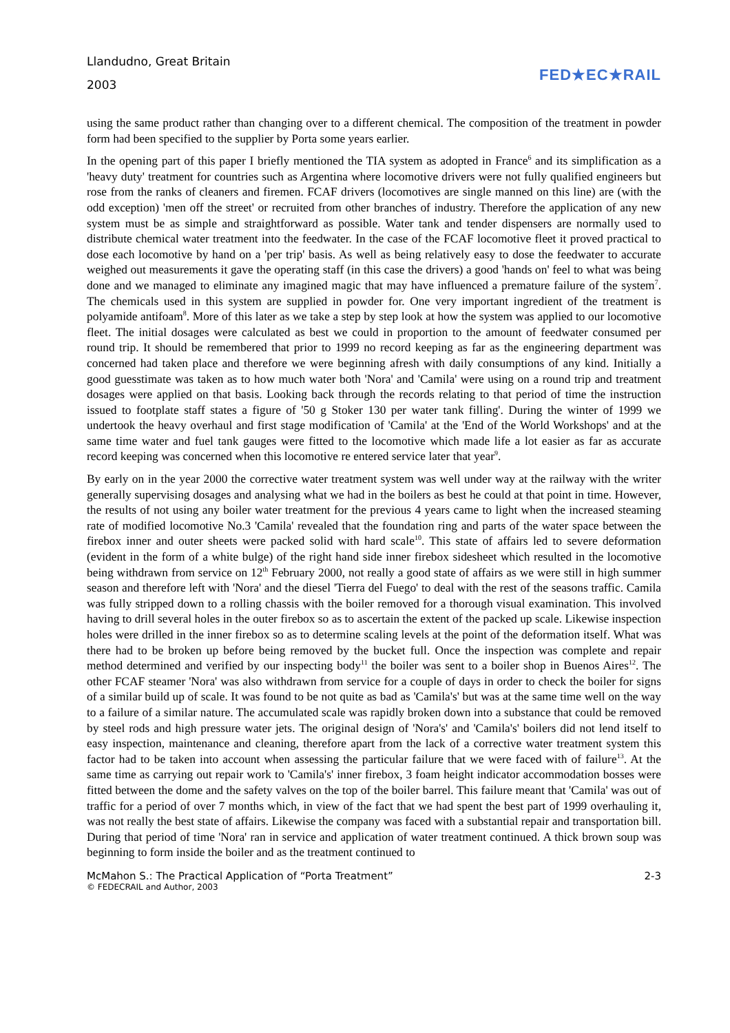Llandudno, Great Britain
2003
FED★EC★RAIL
using the same product rather than changing over to a different chemical. The composition of the treatment in powder form had been specified to the supplier by Porta some years earlier.
In the opening part of this paper I briefly mentioned the TIA system as adopted in France<sup>6</sup> and its simplification as a 'heavy duty' treatment for countries such as Argentina where locomotive drivers were not fully qualified engineers but rose from the ranks of cleaners and firemen. FCAF drivers (locomotives are single manned on this line) are (with the odd exception) 'men off the street' or recruited from other branches of industry. Therefore the application of any new system must be as simple and straightforward as possible. Water tank and tender dispensers are normally used to distribute chemical water treatment into the feedwater. In the case of the FCAF locomotive fleet it proved practical to dose each locomotive by hand on a 'per trip' basis. As well as being relatively easy to dose the feedwater to accurate weighed out measurements it gave the operating staff (in this case the drivers) a good 'hands on' feel to what was being done and we managed to eliminate any imagined magic that may have influenced a premature failure of the system<sup>7</sup>. The chemicals used in this system are supplied in powder for. One very important ingredient of the treatment is polyamide antifoam<sup>8</sup>. More of this later as we take a step by step look at how the system was applied to our locomotive fleet. The initial dosages were calculated as best we could in proportion to the amount of feedwater consumed per round trip. It should be remembered that prior to 1999 no record keeping as far as the engineering department was concerned had taken place and therefore we were beginning afresh with daily consumptions of any kind. Initially a good guesstimate was taken as to how much water both 'Nora' and 'Camila' were using on a round trip and treatment dosages were applied on that basis. Looking back through the records relating to that period of time the instruction issued to footplate staff states a figure of '50 g Stoker 130 per water tank filling'. During the winter of 1999 we undertook the heavy overhaul and first stage modification of 'Camila' at the 'End of the World Workshops' and at the same time water and fuel tank gauges were fitted to the locomotive which made life a lot easier as far as accurate record keeping was concerned when this locomotive re entered service later that year<sup>9</sup>.
By early on in the year 2000 the corrective water treatment system was well under way at the railway with the writer generally supervising dosages and analysing what we had in the boilers as best he could at that point in time. However, the results of not using any boiler water treatment for the previous 4 years came to light when the increased steaming rate of modified locomotive No.3 'Camila' revealed that the foundation ring and parts of the water space between the firebox inner and outer sheets were packed solid with hard scale<sup>10</sup>. This state of affairs led to severe deformation (evident in the form of a white bulge) of the right hand side inner firebox sidesheet which resulted in the locomotive being withdrawn from service on 12<sup>th</sup> February 2000, not really a good state of affairs as we were still in high summer season and therefore left with 'Nora' and the diesel 'Tierra del Fuego' to deal with the rest of the seasons traffic. Camila was fully stripped down to a rolling chassis with the boiler removed for a thorough visual examination. This involved having to drill several holes in the outer firebox so as to ascertain the extent of the packed up scale. Likewise inspection holes were drilled in the inner firebox so as to determine scaling levels at the point of the deformation itself. What was there had to be broken up before being removed by the bucket full. Once the inspection was complete and repair method determined and verified by our inspecting body<sup>11</sup> the boiler was sent to a boiler shop in Buenos Aires<sup>12</sup>. The other FCAF steamer 'Nora' was also withdrawn from service for a couple of days in order to check the boiler for signs of a similar build up of scale. It was found to be not quite as bad as 'Camila's' but was at the same time well on the way to a failure of a similar nature. The accumulated scale was rapidly broken down into a substance that could be removed by steel rods and high pressure water jets. The original design of 'Nora's' and 'Camila's' boilers did not lend itself to easy inspection, maintenance and cleaning, therefore apart from the lack of a corrective water treatment system this factor had to be taken into account when assessing the particular failure that we were faced with of failure<sup>13</sup>. At the same time as carrying out repair work to 'Camila's' inner firebox, 3 foam height indicator accommodation bosses were fitted between the dome and the safety valves on the top of the boiler barrel. This failure meant that 'Camila' was out of traffic for a period of over 7 months which, in view of the fact that we had spent the best part of 1999 overhauling it, was not really the best state of affairs. Likewise the company was faced with a substantial repair and transportation bill. During that period of time 'Nora' ran in service and application of water treatment continued. A thick brown soup was beginning to form inside the boiler and as the treatment continued to
McMahon S.: The Practical Application of “Porta Treatment” 2-3
© FEDECRAIL and Author, 2003